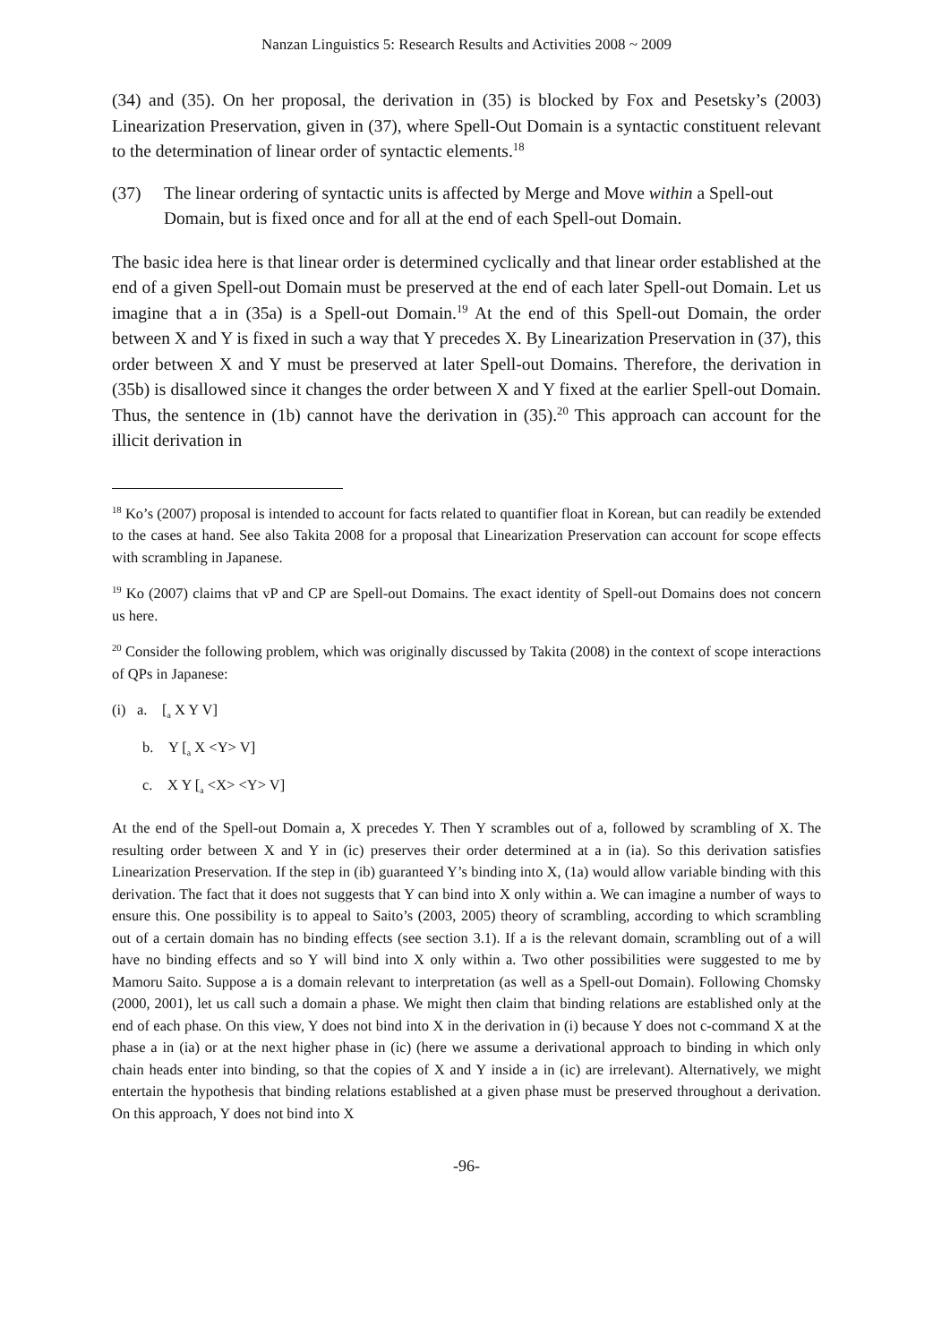Nanzan Linguistics 5: Research Results and Activities 2008 ~ 2009
(34) and (35). On her proposal, the derivation in (35) is blocked by Fox and Pesetsky’s (2003) Linearization Preservation, given in (37), where Spell-Out Domain is a syntactic constituent relevant to the determination of linear order of syntactic elements.<sup>18</sup>
(37) The linear ordering of syntactic units is affected by Merge and Move within a Spell-out Domain, but is fixed once and for all at the end of each Spell-out Domain.
The basic idea here is that linear order is determined cyclically and that linear order established at the end of a given Spell-out Domain must be preserved at the end of each later Spell-out Domain. Let us imagine that a in (35a) is a Spell-out Domain.<sup>19</sup> At the end of this Spell-out Domain, the order between X and Y is fixed in such a way that Y precedes X. By Linearization Preservation in (37), this order between X and Y must be preserved at later Spell-out Domains. Therefore, the derivation in (35b) is disallowed since it changes the order between X and Y fixed at the earlier Spell-out Domain. Thus, the sentence in (1b) cannot have the derivation in (35).<sup>20</sup> This approach can account for the illicit derivation in
<sup>18</sup> Ko’s (2007) proposal is intended to account for facts related to quantifier float in Korean, but can readily be extended to the cases at hand. See also Takita 2008 for a proposal that Linearization Preservation can account for scope effects with scrambling in Japanese.
<sup>19</sup> Ko (2007) claims that vP and CP are Spell-out Domains. The exact identity of Spell-out Domains does not concern us here.
<sup>20</sup> Consider the following problem, which was originally discussed by Takita (2008) in the context of scope interactions of QPs in Japanese:
(i) a. [<sub>a</sub> X Y V]
b. Y [<sub>a</sub> X <Y> V]
c. X Y [<sub>a</sub> <X> <Y> V]
At the end of the Spell-out Domain a, X precedes Y. Then Y scrambles out of a, followed by scrambling of X. The resulting order between X and Y in (ic) preserves their order determined at a in (ia). So this derivation satisfies Linearization Preservation. If the step in (ib) guaranteed Y’s binding into X, (1a) would allow variable binding with this derivation. The fact that it does not suggests that Y can bind into X only within a. We can imagine a number of ways to ensure this. One possibility is to appeal to Saito’s (2003, 2005) theory of scrambling, according to which scrambling out of a certain domain has no binding effects (see section 3.1). If a is the relevant domain, scrambling out of a will have no binding effects and so Y will bind into X only within a. Two other possibilities were suggested to me by Mamoru Saito. Suppose a is a domain relevant to interpretation (as well as a Spell-out Domain). Following Chomsky (2000, 2001), let us call such a domain a phase. We might then claim that binding relations are established only at the end of each phase. On this view, Y does not bind into X in the derivation in (i) because Y does not c-command X at the phase a in (ia) or at the next higher phase in (ic) (here we assume a derivational approach to binding in which only chain heads enter into binding, so that the copies of X and Y inside a in (ic) are irrelevant). Alternatively, we might entertain the hypothesis that binding relations established at a given phase must be preserved throughout a derivation. On this approach, Y does not bind into X
-96-